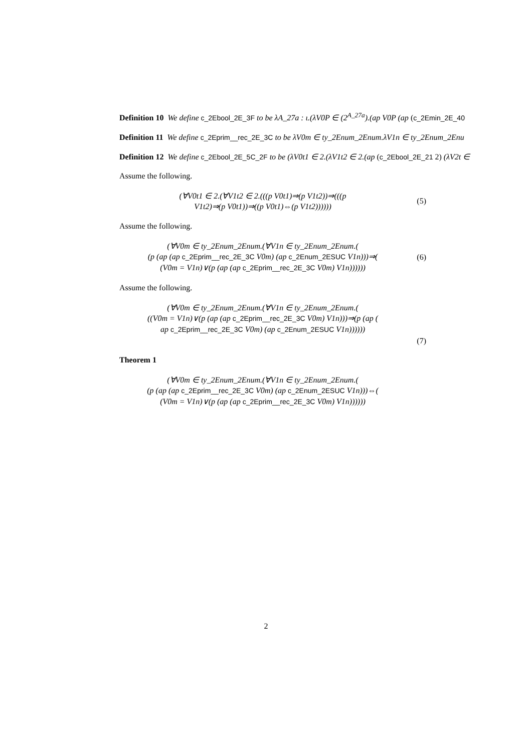Definition 10 We define c_2Ebool_2E_3F to be λA_27a : ι.(λV0P ∈ (2<sup>A_27a</sup>).(ap V0P (ap (c_2Emin_2E_40
Definition 11 We define c_2Eprim__rec_2E_3C to be λV0m ∈ ty_2Enum_2Enum.λV1n ∈ ty_2Enum_2Enu
Definition 12 We define c_2Ebool_2E_5C_2F to be (λV0t1 ∈ 2.(λV1t2 ∈ 2.(ap (c_2Ebool_2E_21 2) (λV2t ∈
Assume the following.
(∀V0t1 ∈ 2.(∀V1t2 ∈ 2.(((p V0t1)⇒(p V1t2))⇒(((p
V1t2)⇒(p V0t1))⇒((p V0t1)⇔(p V1t2))))))
(5)
Assume the following.
(∀V0m ∈ ty_2Enum_2Enum.(∀V1n ∈ ty_2Enum_2Enum.(
(p (ap (ap c_2Eprim__rec_2E_3C V0m) (ap c_2Enum_2ESUC V1n)))⇒(
(V0m = V1n)∨(p (ap (ap c_2Eprim__rec_2E_3C V0m) V1n))))))
(6)
Assume the following.
(∀V0m ∈ ty_2Enum_2Enum.(∀V1n ∈ ty_2Enum_2Enum.(
((V0m = V1n)∨(p (ap (ap c_2Eprim__rec_2E_3C V0m) V1n)))⇒(p (ap (
ap c_2Eprim__rec_2E_3C V0m) (ap c_2Enum_2ESUC V1n))))))
(7)
Theorem 1
(∀V0m ∈ ty_2Enum_2Enum.(∀V1n ∈ ty_2Enum_2Enum.(
(p (ap (ap c_2Eprim__rec_2E_3C V0m) (ap c_2Enum_2ESUC V1n)))⇔(
(V0m = V1n)∨(p (ap (ap c_2Eprim__rec_2E_3C V0m) V1n))))))
2